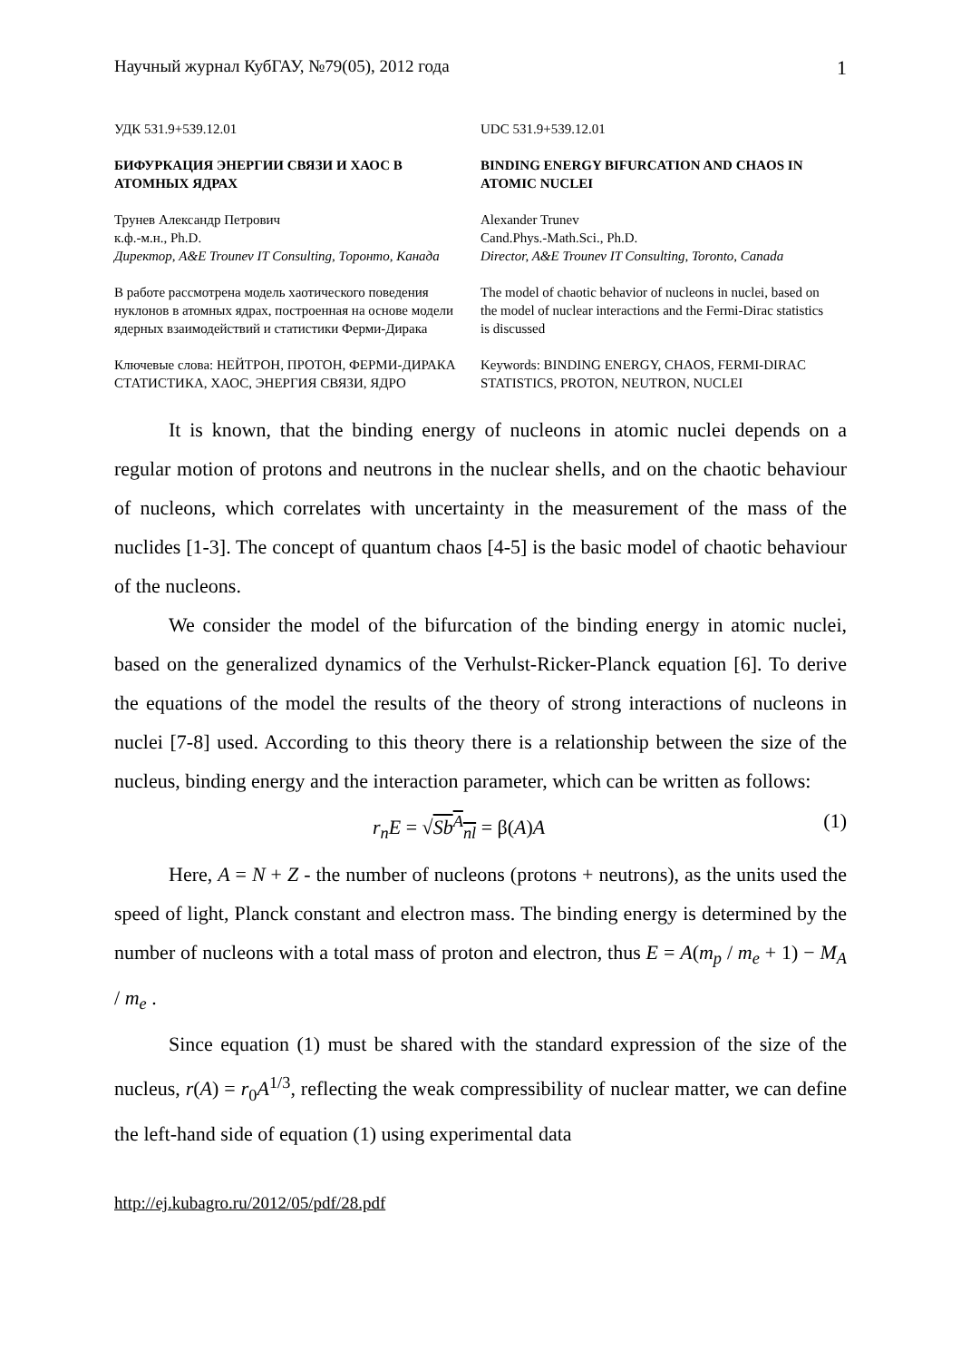Научный журнал КубГАУ, №79(05), 2012 года 1
| УДК 531.9+539.12.01 | UDC 531.9+539.12.01 |
| БИФУРКАЦИЯ ЭНЕРГИИ СВЯЗИ И ХАОС В АТОМНЫХ ЯДРАХ | BINDING ENERGY BIFURCATION AND CHAOS IN ATOMIC NUCLEI |
| Трунев Александр Петрович к.ф.-м.н., Ph.D. Директор, A&E Trounev IT Consulting, Торонто, Канада | Alexander Trunev Cand.Phys.-Math.Sci., Ph.D. Director, A&E Trounev IT Consulting, Toronto, Canada |
| В работе рассмотрена модель хаотического поведения нуклонов в атомных ядрах, построенная на основе модели ядерных взаимодействий и статистики Ферми-Дирака | The model of chaotic behavior of nucleons in nuclei, based on the model of nuclear interactions and the Fermi-Dirac statistics is discussed |
| Ключевые слова: НЕЙТРОН, ПРОТОН, ФЕРМИ-ДИРАКА СТАТИСТИКА, ХАОС, ЭНЕРГИЯ СВЯЗИ, ЯДРО | Keywords: BINDING ENERGY, CHAOS, FERMI-DIRAC STATISTICS, PROTON, NEUTRON, NUCLEI |
It is known, that the binding energy of nucleons in atomic nuclei depends on a regular motion of protons and neutrons in the nuclear shells, and on the chaotic behaviour of nucleons, which correlates with uncertainty in the measurement of the mass of the nuclides [1-3]. The concept of quantum chaos [4-5] is the basic model of chaotic behaviour of the nucleons.
We consider the model of the bifurcation of the binding energy in atomic nuclei, based on the generalized dynamics of the Verhulst-Ricker-Planck equation [6]. To derive the equations of the model the results of the theory of strong interactions of nucleons in nuclei [7-8] used. According to this theory there is a relationship between the size of the nucleus, binding energy and the interaction parameter, which can be written as follows:
r<sub>n</sub>E = √Sb<sup>A</sup><sub>nl</sub> = β(A)A (1)
Here, A = N + Z - the number of nucleons (protons + neutrons), as the units used the speed of light, Planck constant and electron mass. The binding energy is determined by the number of nucleons with a total mass of proton and electron, thus E = A(m<sub>p</sub> / m<sub>e</sub> + 1) − M<sub>A</sub> / m<sub>e</sub> .
Since equation (1) must be shared with the standard expression of the size of the nucleus, r(A) = r<sub>0</sub>A<sup>1/3</sup>, reflecting the weak compressibility of nuclear matter, we can define the left-hand side of equation (1) using experimental data
http://ej.kubagro.ru/2012/05/pdf/28.pdf